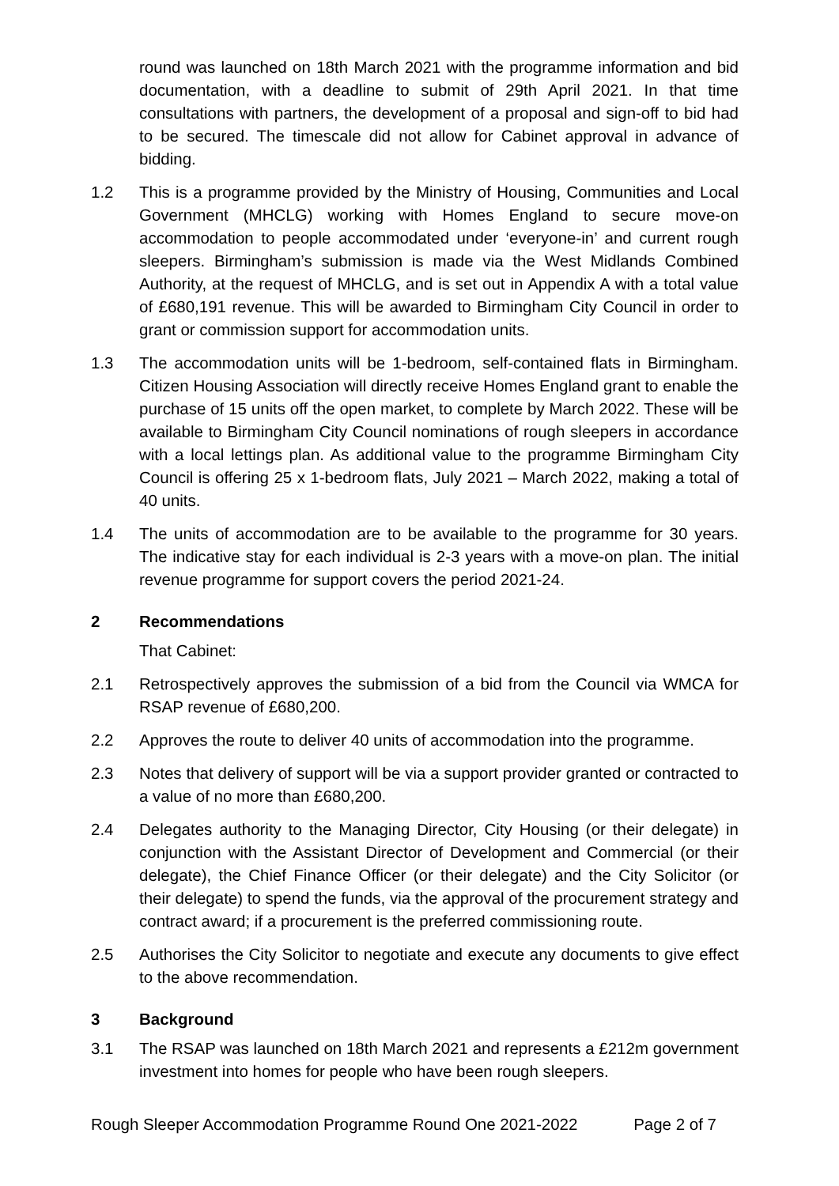round was launched on 18th March 2021 with the programme information and bid documentation, with a deadline to submit of 29th April 2021. In that time consultations with partners, the development of a proposal and sign-off to bid had to be secured. The timescale did not allow for Cabinet approval in advance of bidding.
1.2 This is a programme provided by the Ministry of Housing, Communities and Local Government (MHCLG) working with Homes England to secure move-on accommodation to people accommodated under ‘everyone-in’ and current rough sleepers. Birmingham’s submission is made via the West Midlands Combined Authority, at the request of MHCLG, and is set out in Appendix A with a total value of £680,191 revenue. This will be awarded to Birmingham City Council in order to grant or commission support for accommodation units.
1.3 The accommodation units will be 1-bedroom, self-contained flats in Birmingham. Citizen Housing Association will directly receive Homes England grant to enable the purchase of 15 units off the open market, to complete by March 2022. These will be available to Birmingham City Council nominations of rough sleepers in accordance with a local lettings plan. As additional value to the programme Birmingham City Council is offering 25 x 1-bedroom flats, July 2021 – March 2022, making a total of 40 units.
1.4 The units of accommodation are to be available to the programme for 30 years. The indicative stay for each individual is 2-3 years with a move-on plan. The initial revenue programme for support covers the period 2021-24.
2 Recommendations
That Cabinet:
2.1 Retrospectively approves the submission of a bid from the Council via WMCA for RSAP revenue of £680,200.
2.2 Approves the route to deliver 40 units of accommodation into the programme.
2.3 Notes that delivery of support will be via a support provider granted or contracted to a value of no more than £680,200.
2.4 Delegates authority to the Managing Director, City Housing (or their delegate) in conjunction with the Assistant Director of Development and Commercial (or their delegate), the Chief Finance Officer (or their delegate) and the City Solicitor (or their delegate) to spend the funds, via the approval of the procurement strategy and contract award; if a procurement is the preferred commissioning route.
2.5 Authorises the City Solicitor to negotiate and execute any documents to give effect to the above recommendation.
3 Background
3.1 The RSAP was launched on 18th March 2021 and represents a £212m government investment into homes for people who have been rough sleepers.
Rough Sleeper Accommodation Programme Round One 2021-2022 Page 2 of 7